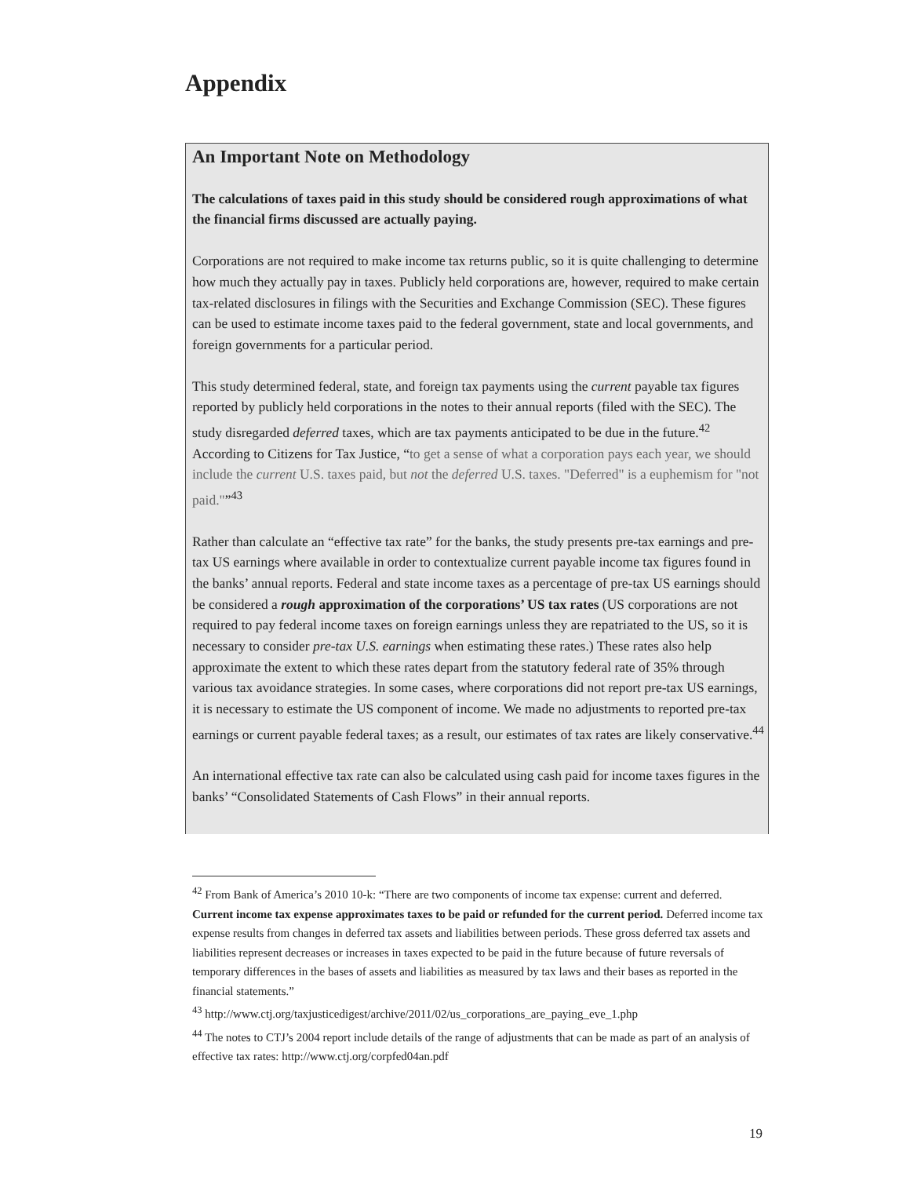Appendix
An Important Note on Methodology
The calculations of taxes paid in this study should be considered rough approximations of what the financial firms discussed are actually paying.
Corporations are not required to make income tax returns public, so it is quite challenging to determine how much they actually pay in taxes. Publicly held corporations are, however, required to make certain tax-related disclosures in filings with the Securities and Exchange Commission (SEC). These figures can be used to estimate income taxes paid to the federal government, state and local governments, and foreign governments for a particular period.
This study determined federal, state, and foreign tax payments using the current payable tax figures reported by publicly held corporations in the notes to their annual reports (filed with the SEC). The study disregarded deferred taxes, which are tax payments anticipated to be due in the future.<sup>42</sup> According to Citizens for Tax Justice, “to get a sense of what a corporation pays each year, we should include the current U.S. taxes paid, but not the deferred U.S. taxes. "Deferred" is a euphemism for "not paid."”<sup>43</sup>
Rather than calculate an “effective tax rate” for the banks, the study presents pre-tax earnings and pre-tax US earnings where available in order to contextualize current payable income tax figures found in the banks’ annual reports. Federal and state income taxes as a percentage of pre-tax US earnings should be considered a rough approximation of the corporations’ US tax rates (US corporations are not required to pay federal income taxes on foreign earnings unless they are repatriated to the US, so it is necessary to consider pre-tax U.S. earnings when estimating these rates.) These rates also help approximate the extent to which these rates depart from the statutory federal rate of 35% through various tax avoidance strategies. In some cases, where corporations did not report pre-tax US earnings, it is necessary to estimate the US component of income. We made no adjustments to reported pre-tax earnings or current payable federal taxes; as a result, our estimates of tax rates are likely conservative.<sup>44</sup>
An international effective tax rate can also be calculated using cash paid for income taxes figures in the banks’ “Consolidated Statements of Cash Flows” in their annual reports.
<sup>42</sup> From Bank of America’s 2010 10-k: “There are two components of income tax expense: current and deferred. Current income tax expense approximates taxes to be paid or refunded for the current period. Deferred income tax expense results from changes in deferred tax assets and liabilities between periods. These gross deferred tax assets and liabilities represent decreases or increases in taxes expected to be paid in the future because of future reversals of temporary differences in the bases of assets and liabilities as measured by tax laws and their bases as reported in the financial statements.”
<sup>43</sup> http://www.ctj.org/taxjusticedigest/archive/2011/02/us_corporations_are_paying_eve_1.php
<sup>44</sup> The notes to CTJ’s 2004 report include details of the range of adjustments that can be made as part of an analysis of effective tax rates: http://www.ctj.org/corpfed04an.pdf
19